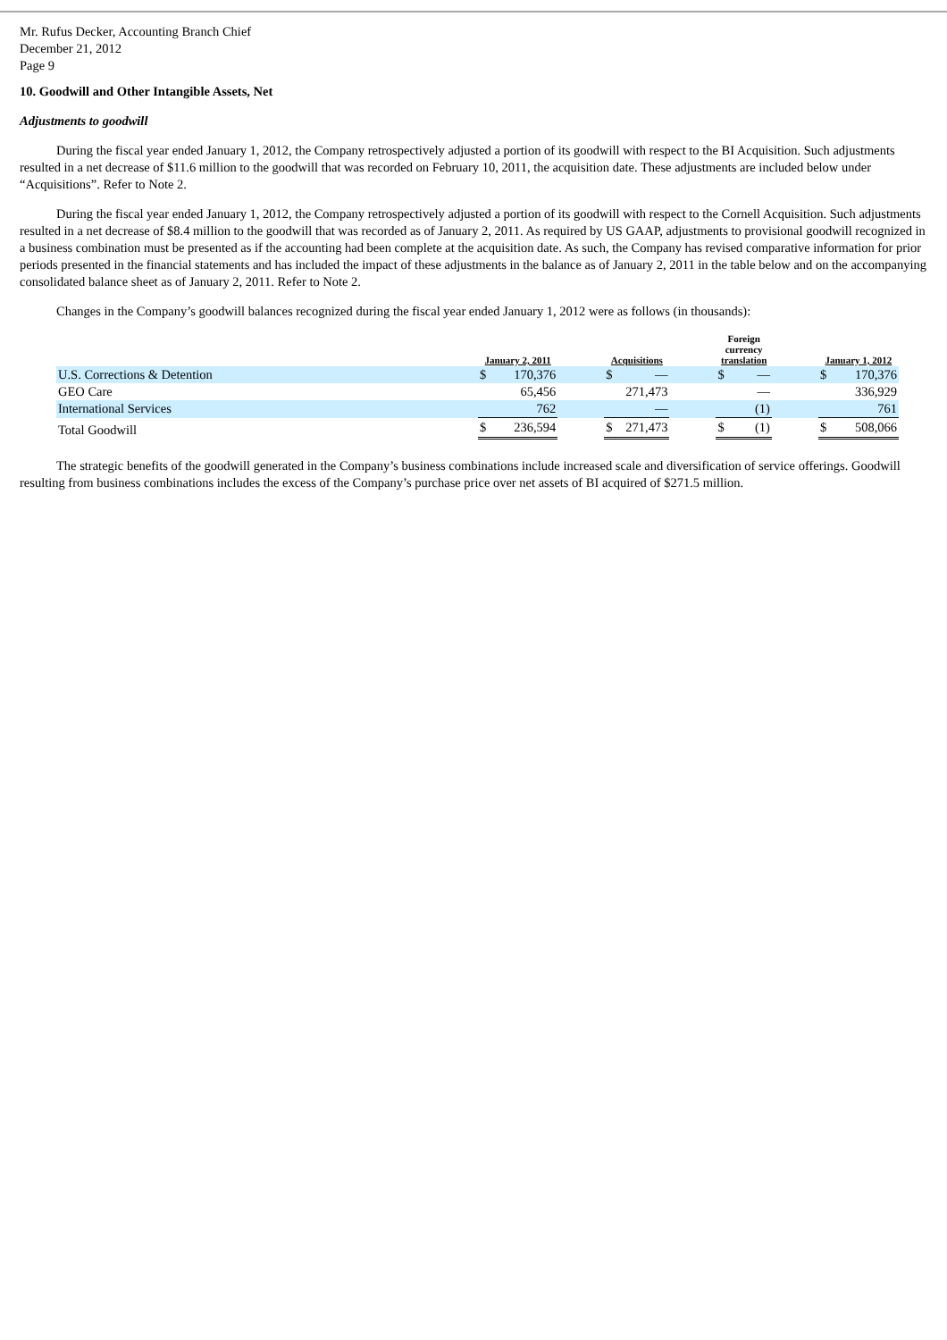Mr. Rufus Decker, Accounting Branch Chief
December 21, 2012
Page 9
10. Goodwill and Other Intangible Assets, Net
Adjustments to goodwill
During the fiscal year ended January 1, 2012, the Company retrospectively adjusted a portion of its goodwill with respect to the BI Acquisition. Such adjustments resulted in a net decrease of $11.6 million to the goodwill that was recorded on February 10, 2011, the acquisition date. These adjustments are included below under “Acquisitions”. Refer to Note 2.
During the fiscal year ended January 1, 2012, the Company retrospectively adjusted a portion of its goodwill with respect to the Cornell Acquisition. Such adjustments resulted in a net decrease of $8.4 million to the goodwill that was recorded as of January 2, 2011. As required by US GAAP, adjustments to provisional goodwill recognized in a business combination must be presented as if the accounting had been complete at the acquisition date. As such, the Company has revised comparative information for prior periods presented in the financial statements and has included the impact of these adjustments in the balance as of January 2, 2011 in the table below and on the accompanying consolidated balance sheet as of January 2, 2011. Refer to Note 2.
Changes in the Company’s goodwill balances recognized during the fiscal year ended January 1, 2012 were as follows (in thousands):
| | January 2, 2011 | | | Acquisitions | | | Foreign currency translation | | | January 1, 2012 | |
| --- | --- | --- | --- | --- | --- | --- | --- | --- | --- | --- | --- |
| U.S. Corrections & Detention | $ | 170,376 | | $ | — | | $ | — | | $ | 170,376 |
| GEO Care | | 65,456 | | | 271,473 | | | — | | | 336,929 |
| International Services | | 762 | | | — | | | (1) | | | 761 |
| Total Goodwill | $ | 236,594 | | $ | 271,473 | | $ | (1) | | $ | 508,066 |
The strategic benefits of the goodwill generated in the Company’s business combinations include increased scale and diversification of service offerings. Goodwill resulting from business combinations includes the excess of the Company’s purchase price over net assets of BI acquired of $271.5 million.